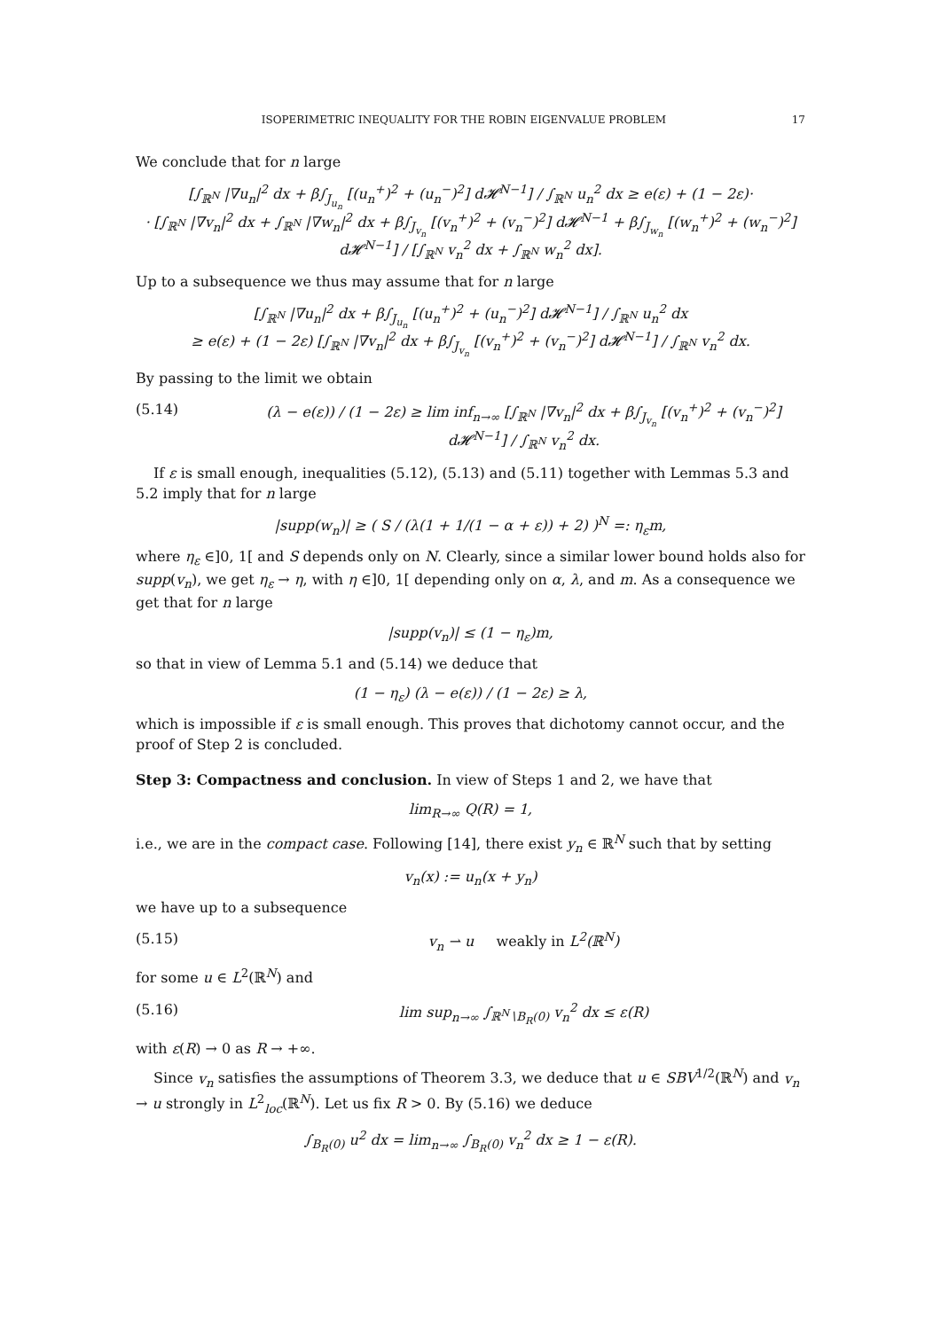ISOPERIMETRIC INEQUALITY FOR THE ROBIN EIGENVALUE PROBLEM 17
We conclude that for n large
[∫<sub>ℝ<sup>N</sup></sub> |∇u<sub>n</sub>|<sup>2</sup> dx + β∫<sub>J<sub>u<sub>n</sub></sub></sub> [(u<sub>n</sub><sup>+</sup>)<sup>2</sup> + (u<sub>n</sub><sup>−</sup>)<sup>2</sup>] d𝓗<sup>N−1</sup>] / ∫<sub>ℝ<sup>N</sup></sub> u<sub>n</sub><sup>2</sup> dx ≥ e(ε) + (1 − 2ε)·
· [∫<sub>ℝ<sup>N</sup></sub> |∇v<sub>n</sub>|<sup>2</sup> dx + ∫<sub>ℝ<sup>N</sup></sub> |∇w<sub>n</sub>|<sup>2</sup> dx + β∫<sub>J<sub>v<sub>n</sub></sub></sub> [(v<sub>n</sub><sup>+</sup>)<sup>2</sup> + (v<sub>n</sub><sup>−</sup>)<sup>2</sup>] d𝓗<sup>N−1</sup> + β∫<sub>J<sub>w<sub>n</sub></sub></sub> [(w<sub>n</sub><sup>+</sup>)<sup>2</sup> + (w<sub>n</sub><sup>−</sup>)<sup>2</sup>] d𝓗<sup>N−1</sup>] / [∫<sub>ℝ<sup>N</sup></sub> v<sub>n</sub><sup>2</sup> dx + ∫<sub>ℝ<sup>N</sup></sub> w<sub>n</sub><sup>2</sup> dx].
Up to a subsequence we thus may assume that for n large
[∫<sub>ℝ<sup>N</sup></sub> |∇u<sub>n</sub>|<sup>2</sup> dx + β∫<sub>J<sub>u<sub>n</sub></sub></sub> [(u<sub>n</sub><sup>+</sup>)<sup>2</sup> + (u<sub>n</sub><sup>−</sup>)<sup>2</sup>] d𝓗<sup>N−1</sup>] / ∫<sub>ℝ<sup>N</sup></sub> u<sub>n</sub><sup>2</sup> dx
≥ e(ε) + (1 − 2ε) [∫<sub>ℝ<sup>N</sup></sub> |∇v<sub>n</sub>|<sup>2</sup> dx + β∫<sub>J<sub>v<sub>n</sub></sub></sub> [(v<sub>n</sub><sup>+</sup>)<sup>2</sup> + (v<sub>n</sub><sup>−</sup>)<sup>2</sup>] d𝓗<sup>N−1</sup>] / ∫<sub>ℝ<sup>N</sup></sub> v<sub>n</sub><sup>2</sup> dx.
By passing to the limit we obtain
(5.14) (λ − e(ε)) / (1 − 2ε) ≥ lim inf<sub>n→∞</sub> [∫<sub>ℝ<sup>N</sup></sub> |∇v<sub>n</sub>|<sup>2</sup> dx + β∫<sub>J<sub>v<sub>n</sub></sub></sub> [(v<sub>n</sub><sup>+</sup>)<sup>2</sup> + (v<sub>n</sub><sup>−</sup>)<sup>2</sup>] d𝓗<sup>N−1</sup>] / ∫<sub>ℝ<sup>N</sup></sub> v<sub>n</sub><sup>2</sup> dx.
If ε is small enough, inequalities (5.12), (5.13) and (5.11) together with Lemmas 5.3 and 5.2 imply that for n large
|supp(w<sub>n</sub>)| ≥ ( S / (λ(1 + 1/(1 − α + ε)) + 2) )<sup>N</sup> =: η<sub>ε</sub>m,
where η<sub>ε</sub> ∈]0, 1[ and S depends only on N. Clearly, since a similar lower bound holds also for supp(v<sub>n</sub>), we get η<sub>ε</sub> → η, with η ∈]0, 1[ depending only on α, λ, and m. As a consequence we get that for n large
|supp(v<sub>n</sub>)| ≤ (1 − η<sub>ε</sub>)m,
so that in view of Lemma 5.1 and (5.14) we deduce that
(1 − η<sub>ε</sub>) (λ − e(ε)) / (1 − 2ε) ≥ λ,
which is impossible if ε is small enough. This proves that dichotomy cannot occur, and the proof of Step 2 is concluded.
Step 3: Compactness and conclusion. In view of Steps 1 and 2, we have that
lim<sub>R→∞</sub> Q(R) = 1,
i.e., we are in the compact case. Following [14], there exist y<sub>n</sub> ∈ ℝ<sup>N</sup> such that by setting
v<sub>n</sub>(x) := u<sub>n</sub>(x + y<sub>n</sub>)
we have up to a subsequence
(5.15) v<sub>n</sub> ⇀ u weakly in L<sup>2</sup>(ℝ<sup>N</sup>)
for some u ∈ L<sup>2</sup>(ℝ<sup>N</sup>) and
(5.16) lim sup<sub>n→∞</sub> ∫<sub>ℝ<sup>N</sup>∖B<sub>R</sub>(0)</sub> v<sub>n</sub><sup>2</sup> dx ≤ ε(R)
with ε(R) → 0 as R → +∞.
Since v<sub>n</sub> satisfies the assumptions of Theorem 3.3, we deduce that u ∈ SBV<sup>1/2</sup>(ℝ<sup>N</sup>) and v<sub>n</sub> → u strongly in L<sup>2</sup><sub>loc</sub>(ℝ<sup>N</sup>). Let us fix R > 0. By (5.16) we deduce
∫<sub>B<sub>R</sub>(0)</sub> u<sup>2</sup> dx = lim<sub>n→∞</sub> ∫<sub>B<sub>R</sub>(0)</sub> v<sub>n</sub><sup>2</sup> dx ≥ 1 − ε(R).